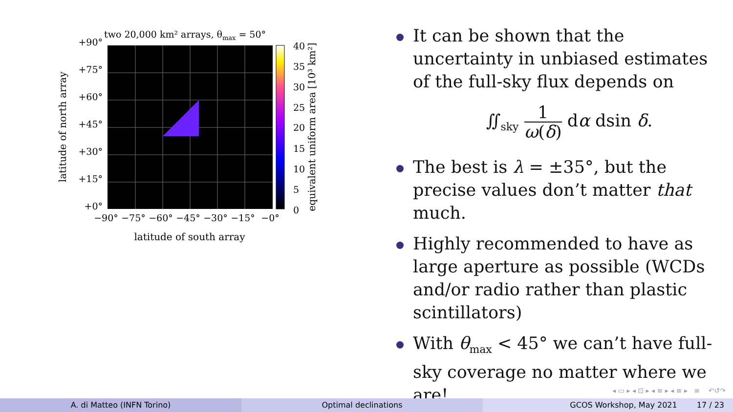two 20,000 km² arrays, θmax = 50°
+90°
+75°
+60°
+45°
+30°
+15°
+0°
−90°
−75°
−60°
−45°
−30°
−15°
−0°
40
35
30
25
20
15
10
5
0
latitude of south array
latitude of north array
equivalent uniform area [10³ km²]
It can be shown that the uncertainty in unbiased estimates of the full-sky flux depends on
∬<sub>sky</sub> 1 ω(δ) dα dsin δ.
The best is λ = ±35°, but the precise values don’t matter that much.
Highly recommended to have as large aperture as possible (WCDs and/or radio rather than plastic scintillators)
With θ<sub>max</sub> < 45° we can’t have full-sky coverage no matter where we are!
◂ ▭ ▸ ◂ ⊡ ▸ ◂ ≡ ▸ ◂ ≡ ▸ ≡ ↶↺↷
A. di Matteo (INFN Torino) Optimal declinations GCOS Workshop, May 2021 17 / 23